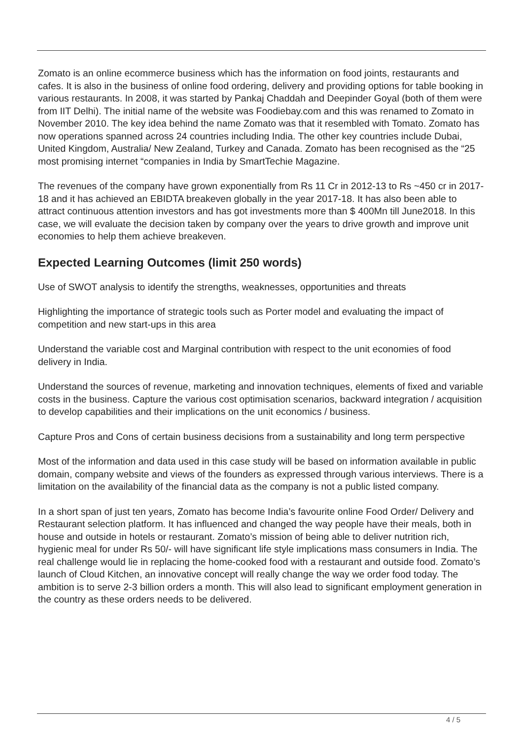Zomato is an online ecommerce business which has the information on food joints, restaurants and cafes. It is also in the business of online food ordering, delivery and providing options for table booking in various restaurants. In 2008, it was started by Pankaj Chaddah and Deepinder Goyal (both of them were from IIT Delhi). The initial name of the website was Foodiebay.com and this was renamed to Zomato in November 2010. The key idea behind the name Zomato was that it resembled with Tomato. Zomato has now operations spanned across 24 countries including India. The other key countries include Dubai, United Kingdom, Australia/ New Zealand, Turkey and Canada. Zomato has been recognised as the “25 most promising internet “companies in India by SmartTechie Magazine.
The revenues of the company have grown exponentially from Rs 11 Cr in 2012-13 to Rs ~450 cr in 2017-18 and it has achieved an EBIDTA breakeven globally in the year 2017-18. It has also been able to attract continuous attention investors and has got investments more than $ 400Mn till June2018. In this case, we will evaluate the decision taken by company over the years to drive growth and improve unit economies to help them achieve breakeven.
Expected Learning Outcomes (limit 250 words)
Use of SWOT analysis to identify the strengths, weaknesses, opportunities and threats
Highlighting the importance of strategic tools such as Porter model and evaluating the impact of competition and new start-ups in this area
Understand the variable cost and Marginal contribution with respect to the unit economies of food delivery in India.
Understand the sources of revenue, marketing and innovation techniques, elements of fixed and variable costs in the business. Capture the various cost optimisation scenarios, backward integration / acquisition to develop capabilities and their implications on the unit economics / business.
Capture Pros and Cons of certain business decisions from a sustainability and long term perspective
Most of the information and data used in this case study will be based on information available in public domain, company website and views of the founders as expressed through various interviews. There is a limitation on the availability of the financial data as the company is not a public listed company.
In a short span of just ten years, Zomato has become India’s favourite online Food Order/ Delivery and Restaurant selection platform. It has influenced and changed the way people have their meals, both in house and outside in hotels or restaurant. Zomato’s mission of being able to deliver nutrition rich, hygienic meal for under Rs 50/- will have significant life style implications mass consumers in India. The real challenge would lie in replacing the home-cooked food with a restaurant and outside food. Zomato’s launch of Cloud Kitchen, an innovative concept will really change the way we order food today. The ambition is to serve 2-3 billion orders a month. This will also lead to significant employment generation in the country as these orders needs to be delivered.
4 / 5